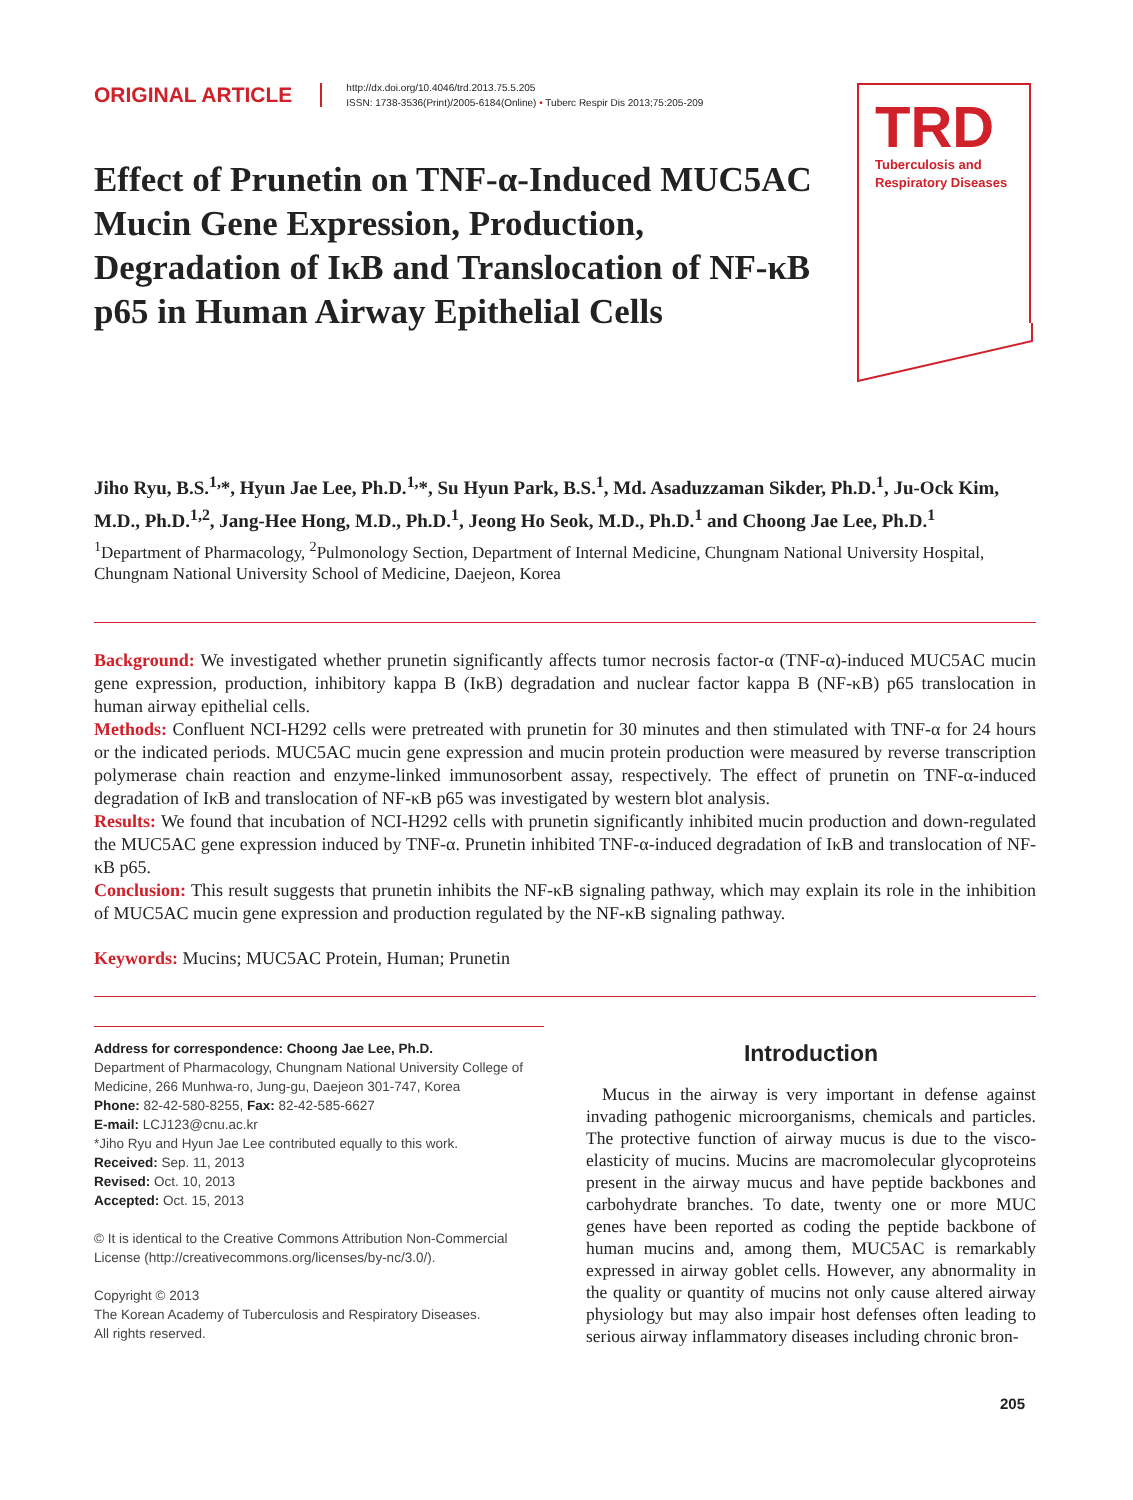ORIGINAL ARTICLE
http://dx.doi.org/10.4046/trd.2013.75.5.205
ISSN: 1738-3536(Print)/2005-6184(Online) • Tuberc Respir Dis 2013;75:205-209
TRD
Tuberculosis and
Respiratory Diseases
Effect of Prunetin on TNF-α-Induced MUC5AC Mucin Gene Expression, Production, Degradation of IκB and Translocation of NF-κB p65 in Human Airway Epithelial Cells
Jiho Ryu, B.S.<sup>1,</sup>*, Hyun Jae Lee, Ph.D.<sup>1,</sup>*, Su Hyun Park, B.S.<sup>1</sup>, Md. Asaduzzaman Sikder, Ph.D.<sup>1</sup>, Ju-Ock Kim, M.D., Ph.D.<sup>1,2</sup>, Jang-Hee Hong, M.D., Ph.D.<sup>1</sup>, Jeong Ho Seok, M.D., Ph.D.<sup>1</sup> and Choong Jae Lee, Ph.D.<sup>1</sup>
<sup>1</sup> Department of Pharmacology, <sup>2</sup>Pulmonology Section, Department of Internal Medicine, Chungnam National University Hospital, Chungnam National University School of Medicine, Daejeon, Korea
Background: We investigated whether prunetin significantly affects tumor necrosis factor-α (TNF-α)-induced MUC5AC mucin gene expression, production, inhibitory kappa B (IκB) degradation and nuclear factor kappa B (NF-κB) p65 translocation in human airway epithelial cells.
Methods: Confluent NCI-H292 cells were pretreated with prunetin for 30 minutes and then stimulated with TNF-α for 24 hours or the indicated periods. MUC5AC mucin gene expression and mucin protein production were measured by reverse transcription polymerase chain reaction and enzyme-linked immunosorbent assay, respectively. The effect of prunetin on TNF-α-induced degradation of IκB and translocation of NF-κB p65 was investigated by western blot analysis.
Results: We found that incubation of NCI-H292 cells with prunetin significantly inhibited mucin production and down-regulated the MUC5AC gene expression induced by TNF-α. Prunetin inhibited TNF-α-induced degradation of IκB and translocation of NF-κB p65.
Conclusion: This result suggests that prunetin inhibits the NF-κB signaling pathway, which may explain its role in the inhibition of MUC5AC mucin gene expression and production regulated by the NF-κB signaling pathway.
Keywords: Mucins; MUC5AC Protein, Human; Prunetin
Address for correspondence: Choong Jae Lee, Ph.D.
Department of Pharmacology, Chungnam National University College of Medicine, 266 Munhwa-ro, Jung-gu, Daejeon 301-747, Korea
Phone: 82-42-580-8255, Fax: 82-42-585-6627
E-mail: LCJ123@cnu.ac.kr
*Jiho Ryu and Hyun Jae Lee contributed equally to this work.
Received: Sep. 11, 2013
Revised: Oct. 10, 2013
Accepted: Oct. 15, 2013
© It is identical to the Creative Commons Attribution Non-Commercial License (http://creativecommons.org/licenses/by-nc/3.0/).
Copyright © 2013
The Korean Academy of Tuberculosis and Respiratory Diseases.
All rights reserved.
Introduction
Mucus in the airway is very important in defense against invading pathogenic microorganisms, chemicals and particles. The protective function of airway mucus is due to the visco-elasticity of mucins. Mucins are macromolecular glycoproteins present in the airway mucus and have peptide backbones and carbohydrate branches. To date, twenty one or more MUC genes have been reported as coding the peptide backbone of human mucins and, among them, MUC5AC is remarkably expressed in airway goblet cells. However, any abnormality in the quality or quantity of mucins not only cause altered airway physiology but may also impair host defenses often leading to serious airway inflammatory diseases including chronic bron-
205